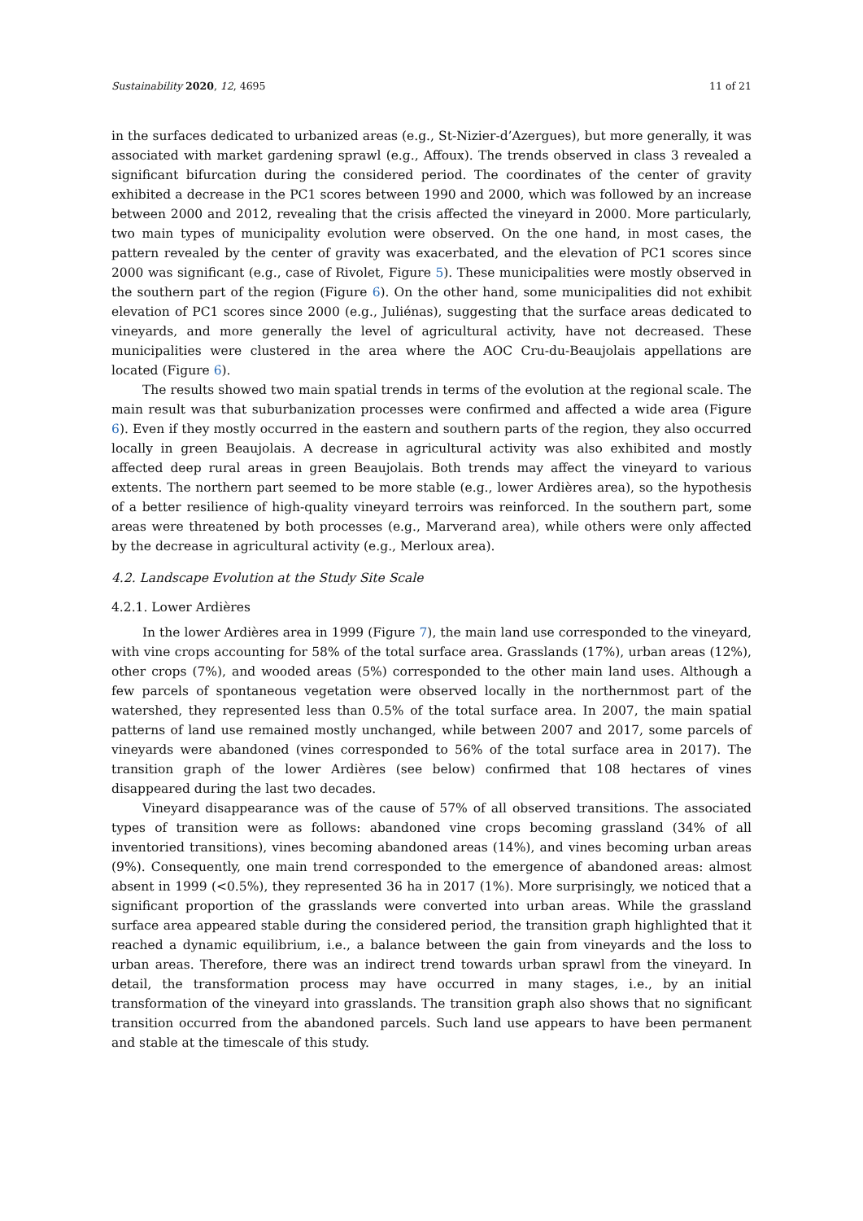Sustainability 2020, 12, 4695 11 of 21
in the surfaces dedicated to urbanized areas (e.g., St-Nizier-d’Azergues), but more generally, it was associated with market gardening sprawl (e.g., Affoux). The trends observed in class 3 revealed a significant bifurcation during the considered period. The coordinates of the center of gravity exhibited a decrease in the PC1 scores between 1990 and 2000, which was followed by an increase between 2000 and 2012, revealing that the crisis affected the vineyard in 2000. More particularly, two main types of municipality evolution were observed. On the one hand, in most cases, the pattern revealed by the center of gravity was exacerbated, and the elevation of PC1 scores since 2000 was significant (e.g., case of Rivolet, Figure 5). These municipalities were mostly observed in the southern part of the region (Figure 6). On the other hand, some municipalities did not exhibit elevation of PC1 scores since 2000 (e.g., Juliénas), suggesting that the surface areas dedicated to vineyards, and more generally the level of agricultural activity, have not decreased. These municipalities were clustered in the area where the AOC Cru-du-Beaujolais appellations are located (Figure 6).
The results showed two main spatial trends in terms of the evolution at the regional scale. The main result was that suburbanization processes were confirmed and affected a wide area (Figure 6). Even if they mostly occurred in the eastern and southern parts of the region, they also occurred locally in green Beaujolais. A decrease in agricultural activity was also exhibited and mostly affected deep rural areas in green Beaujolais. Both trends may affect the vineyard to various extents. The northern part seemed to be more stable (e.g., lower Ardières area), so the hypothesis of a better resilience of high-quality vineyard terroirs was reinforced. In the southern part, some areas were threatened by both processes (e.g., Marverand area), while others were only affected by the decrease in agricultural activity (e.g., Merloux area).
4.2. Landscape Evolution at the Study Site Scale
4.2.1. Lower Ardières
In the lower Ardières area in 1999 (Figure 7), the main land use corresponded to the vineyard, with vine crops accounting for 58% of the total surface area. Grasslands (17%), urban areas (12%), other crops (7%), and wooded areas (5%) corresponded to the other main land uses. Although a few parcels of spontaneous vegetation were observed locally in the northernmost part of the watershed, they represented less than 0.5% of the total surface area. In 2007, the main spatial patterns of land use remained mostly unchanged, while between 2007 and 2017, some parcels of vineyards were abandoned (vines corresponded to 56% of the total surface area in 2017). The transition graph of the lower Ardières (see below) confirmed that 108 hectares of vines disappeared during the last two decades.
Vineyard disappearance was of the cause of 57% of all observed transitions. The associated types of transition were as follows: abandoned vine crops becoming grassland (34% of all inventoried transitions), vines becoming abandoned areas (14%), and vines becoming urban areas (9%). Consequently, one main trend corresponded to the emergence of abandoned areas: almost absent in 1999 (<0.5%), they represented 36 ha in 2017 (1%). More surprisingly, we noticed that a significant proportion of the grasslands were converted into urban areas. While the grassland surface area appeared stable during the considered period, the transition graph highlighted that it reached a dynamic equilibrium, i.e., a balance between the gain from vineyards and the loss to urban areas. Therefore, there was an indirect trend towards urban sprawl from the vineyard. In detail, the transformation process may have occurred in many stages, i.e., by an initial transformation of the vineyard into grasslands. The transition graph also shows that no significant transition occurred from the abandoned parcels. Such land use appears to have been permanent and stable at the timescale of this study.